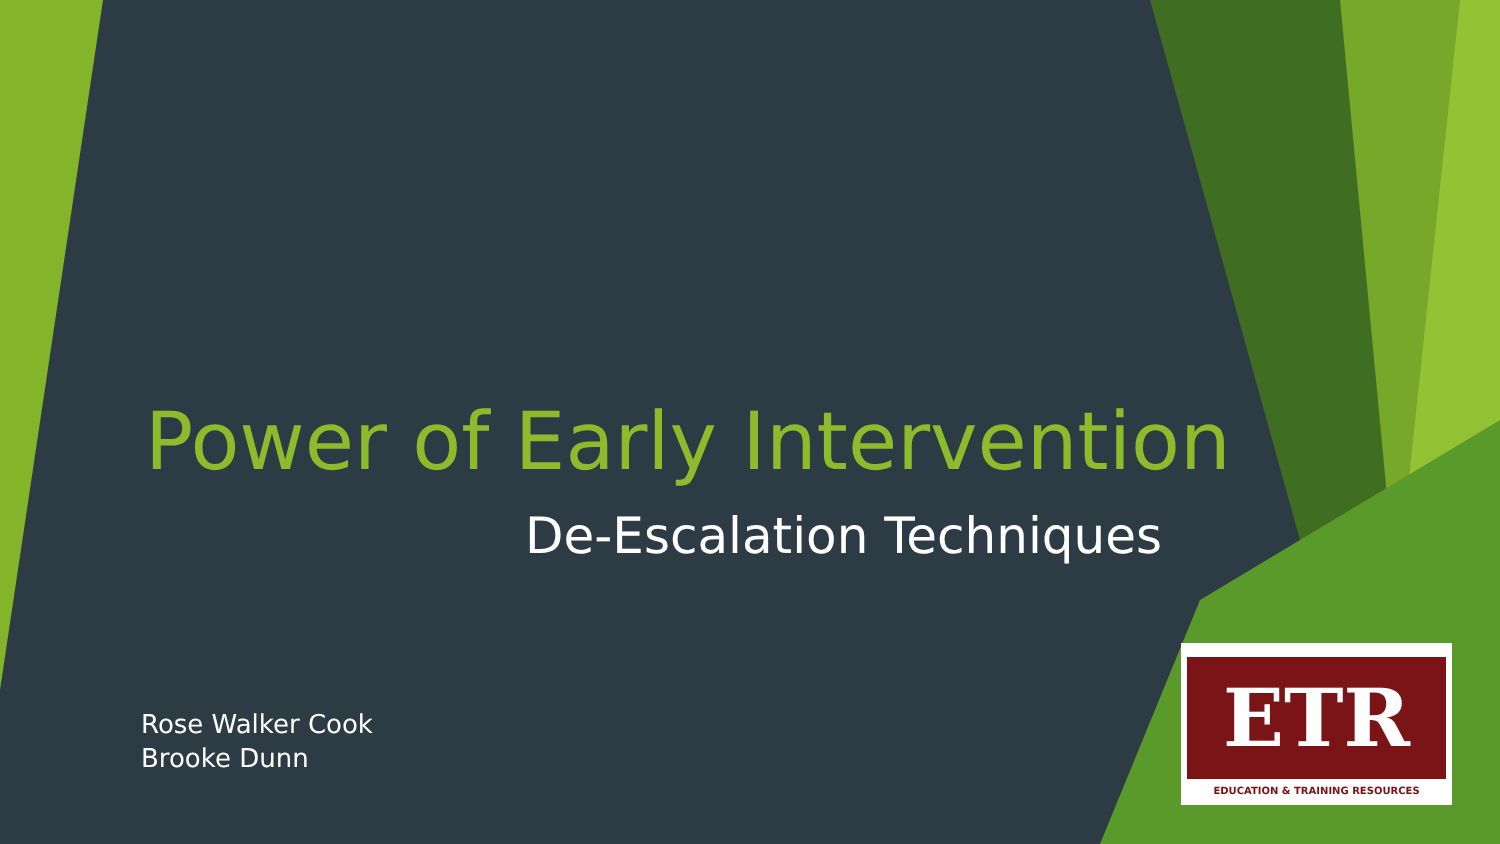Power of Early Intervention
De-Escalation Techniques
Rose Walker Cook
Brooke Dunn
ETR
EDUCATION & TRAINING RESOURCES